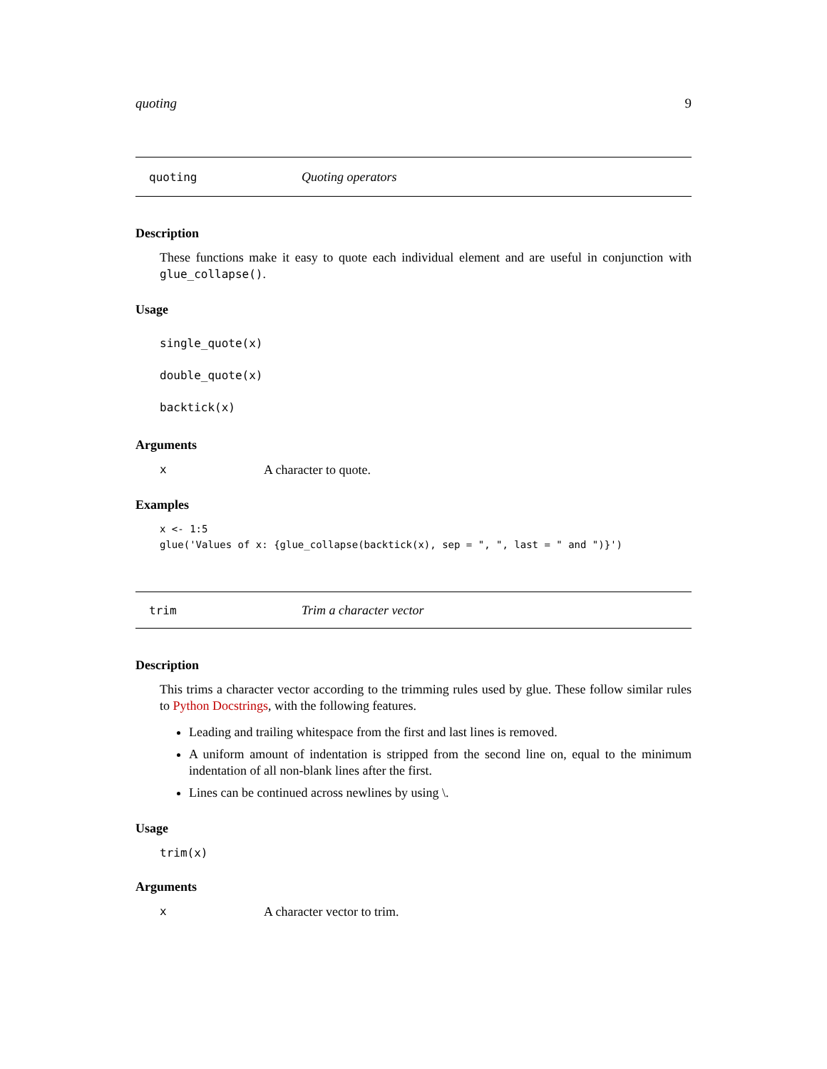quoting 9
quoting Quoting operators
Description
These functions make it easy to quote each individual element and are useful in conjunction with glue_collapse().
Usage
single_quote(x)
double_quote(x)
backtick(x)
Arguments
x A character to quote.
Examples
x <- 1:5
glue('Values of x: {glue_collapse(backtick(x), sep = ", ", last = " and ")}')
trim Trim a character vector
Description
This trims a character vector according to the trimming rules used by glue. These follow similar rules to Python Docstrings, with the following features.
Leading and trailing whitespace from the first and last lines is removed.
A uniform amount of indentation is stripped from the second line on, equal to the minimum indentation of all non-blank lines after the first.
Lines can be continued across newlines by using \.
Usage
trim(x)
Arguments
x A character vector to trim.